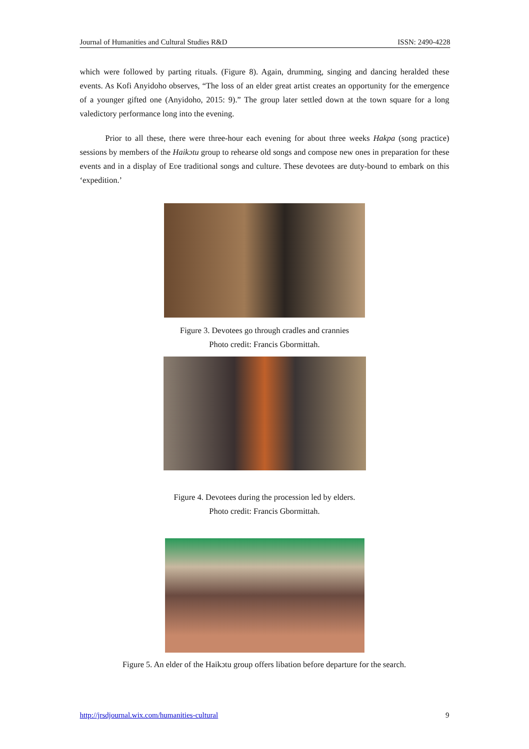Journal of Humanities and Cultural Studies R&D ISSN: 2490-4228
which were followed by parting rituals. (Figure 8). Again, drumming, singing and dancing heralded these events. As Kofi Anyidoho observes, “The loss of an elder great artist creates an opportunity for the emergence of a younger gifted one (Anyidoho, 2015: 9).” The group later settled down at the town square for a long valedictory performance long into the evening.
Prior to all these, there were three-hour each evening for about three weeks Hakpa (song practice) sessions by members of the Haikɔtu group to rehearse old songs and compose new ones in preparation for these events and in a display of Eʋe traditional songs and culture. These devotees are duty-bound to embark on this ‘expedition.’
Figure 3. Devotees go through cradles and crannies
Photo credit: Francis Gbormittah.
Figure 4. Devotees during the procession led by elders.
Photo credit: Francis Gbormittah.
Figure 5. An elder of the Haikɔtu group offers libation before departure for the search.
http://jrsdjournal.wix.com/humanities-cultural 9